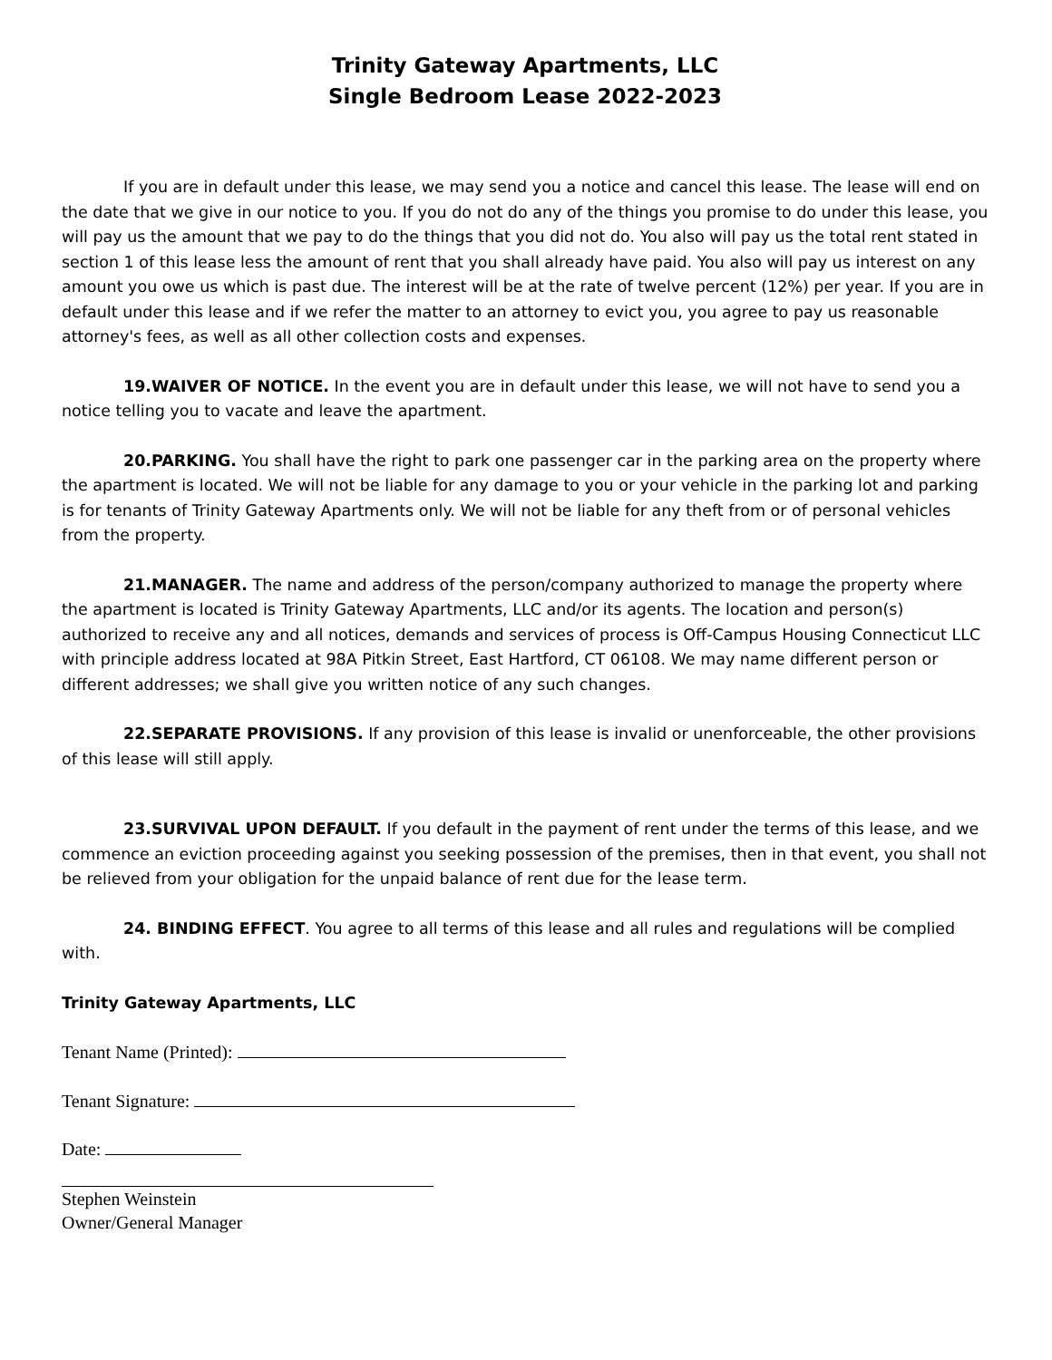Trinity Gateway Apartments, LLC
Single Bedroom Lease 2022-2023
If you are in default under this lease, we may send you a notice and cancel this lease. The lease will end on the date that we give in our notice to you. If you do not do any of the things you promise to do under this lease, you will pay us the amount that we pay to do the things that you did not do. You also will pay us the total rent stated in section 1 of this lease less the amount of rent that you shall already have paid. You also will pay us interest on any amount you owe us which is past due. The interest will be at the rate of twelve percent (12%) per year. If you are in default under this lease and if we refer the matter to an attorney to evict you, you agree to pay us reasonable attorney's fees, as well as all other collection costs and expenses.
19.WAIVER OF NOTICE. In the event you are in default under this lease, we will not have to send you a notice telling you to vacate and leave the apartment.
20.PARKING. You shall have the right to park one passenger car in the parking area on the property where the apartment is located. We will not be liable for any damage to you or your vehicle in the parking lot and parking is for tenants of Trinity Gateway Apartments only. We will not be liable for any theft from or of personal vehicles from the property.
21.MANAGER. The name and address of the person/company authorized to manage the property where the apartment is located is Trinity Gateway Apartments, LLC and/or its agents. The location and person(s) authorized to receive any and all notices, demands and services of process is Off-Campus Housing Connecticut LLC with principle address located at 98A Pitkin Street, East Hartford, CT 06108. We may name different person or different addresses; we shall give you written notice of any such changes.
22.SEPARATE PROVISIONS. If any provision of this lease is invalid or unenforceable, the other provisions of this lease will still apply.
23.SURVIVAL UPON DEFAULT. If you default in the payment of rent under the terms of this lease, and we commence an eviction proceeding against you seeking possession of the premises, then in that event, you shall not be relieved from your obligation for the unpaid balance of rent due for the lease term.
24. BINDING EFFECT. You agree to all terms of this lease and all rules and regulations will be complied with.
Trinity Gateway Apartments, LLC
Tenant Name (Printed):
Tenant Signature:
Date:
Stephen Weinstein
Owner/General Manager